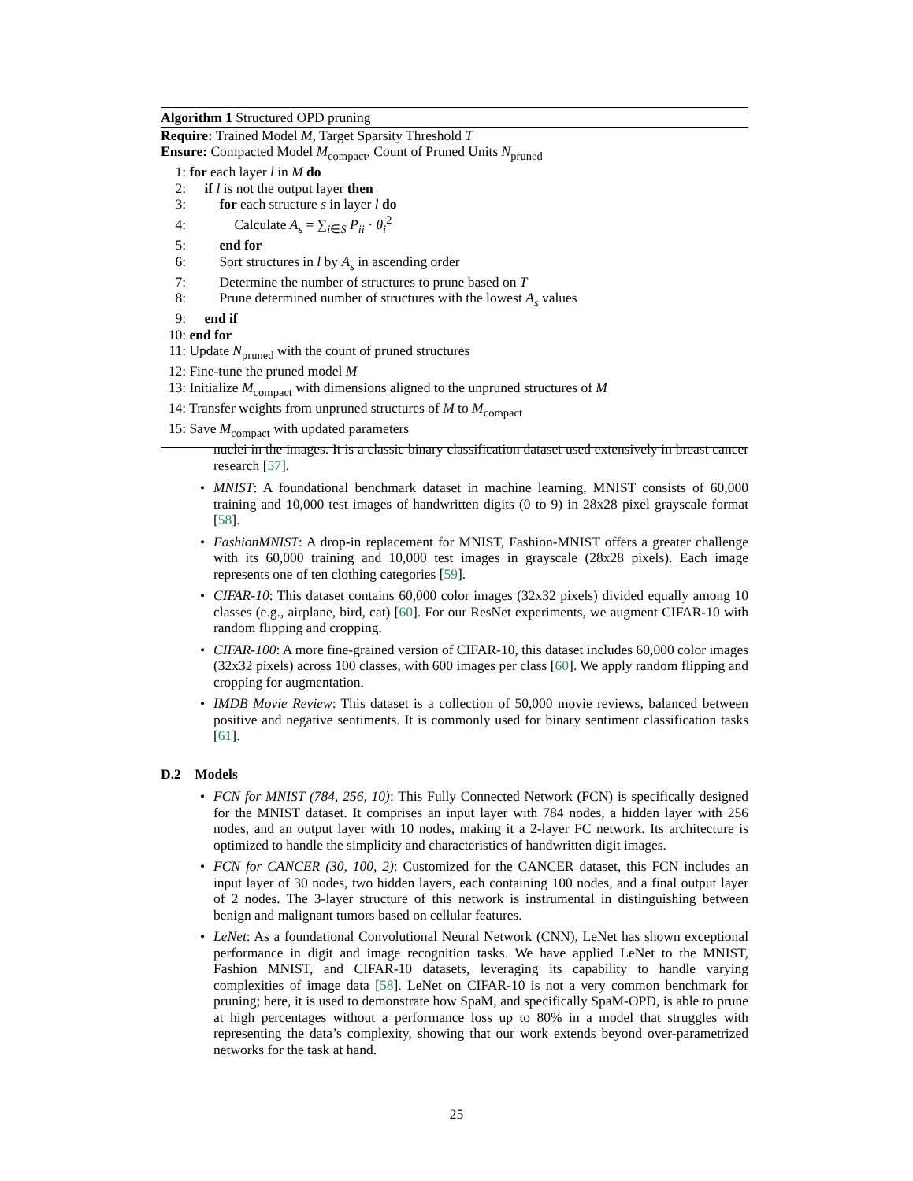Algorithm 1 Structured OPD pruning
Require: Trained Model M, Target Sparsity Threshold T
Ensure: Compacted Model M<sub>compact</sub>, Count of Pruned Units N<sub>pruned</sub>
1: for each layer l in M do
2: if l is not the output layer then
3: for each structure s in layer l do
4: Calculate A<sub>s</sub> = ∑<sub>i∈S</sub> P<sub>ii</sub> · θ<sub>i</sub><sup>2</sup>
5: end for
6: Sort structures in l by A<sub>s</sub> in ascending order
7: Determine the number of structures to prune based on T
8: Prune determined number of structures with the lowest A<sub>s</sub> values
9: end if
10: end for
11: Update N<sub>pruned</sub> with the count of pruned structures
12: Fine-tune the pruned model M
13: Initialize M<sub>compact</sub> with dimensions aligned to the unpruned structures of M
14: Transfer weights from unpruned structures of M to M<sub>compact</sub>
15: Save M<sub>compact</sub> with updated parameters
nuclei in the images. It is a classic binary classification dataset used extensively in breast cancer research [57].
• MNIST: A foundational benchmark dataset in machine learning, MNIST consists of 60,000 training and 10,000 test images of handwritten digits (0 to 9) in 28x28 pixel grayscale format [58].
• FashionMNIST: A drop-in replacement for MNIST, Fashion-MNIST offers a greater challenge with its 60,000 training and 10,000 test images in grayscale (28x28 pixels). Each image represents one of ten clothing categories [59].
• CIFAR-10: This dataset contains 60,000 color images (32x32 pixels) divided equally among 10 classes (e.g., airplane, bird, cat) [60]. For our ResNet experiments, we augment CIFAR-10 with random flipping and cropping.
• CIFAR-100: A more fine-grained version of CIFAR-10, this dataset includes 60,000 color images (32x32 pixels) across 100 classes, with 600 images per class [60]. We apply random flipping and cropping for augmentation.
• IMDB Movie Review: This dataset is a collection of 50,000 movie reviews, balanced between positive and negative sentiments. It is commonly used for binary sentiment classification tasks [61].
D.2 Models
• FCN for MNIST (784, 256, 10): This Fully Connected Network (FCN) is specifically designed for the MNIST dataset. It comprises an input layer with 784 nodes, a hidden layer with 256 nodes, and an output layer with 10 nodes, making it a 2-layer FC network. Its architecture is optimized to handle the simplicity and characteristics of handwritten digit images.
• FCN for CANCER (30, 100, 2): Customized for the CANCER dataset, this FCN includes an input layer of 30 nodes, two hidden layers, each containing 100 nodes, and a final output layer of 2 nodes. The 3-layer structure of this network is instrumental in distinguishing between benign and malignant tumors based on cellular features.
• LeNet: As a foundational Convolutional Neural Network (CNN), LeNet has shown exceptional performance in digit and image recognition tasks. We have applied LeNet to the MNIST, Fashion MNIST, and CIFAR-10 datasets, leveraging its capability to handle varying complexities of image data [58]. LeNet on CIFAR-10 is not a very common benchmark for pruning; here, it is used to demonstrate how SpaM, and specifically SpaM-OPD, is able to prune at high percentages without a performance loss up to 80% in a model that struggles with representing the data’s complexity, showing that our work extends beyond over-parametrized networks for the task at hand.
25